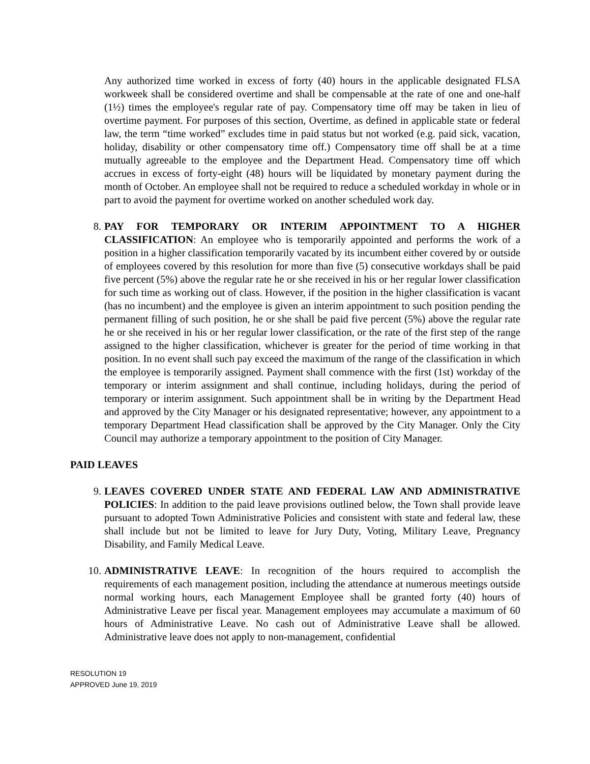Any authorized time worked in excess of forty (40) hours in the applicable designated FLSA workweek shall be considered overtime and shall be compensable at the rate of one and one-half (1½) times the employee's regular rate of pay. Compensatory time off may be taken in lieu of overtime payment. For purposes of this section, Overtime, as defined in applicable state or federal law, the term “time worked” excludes time in paid status but not worked (e.g. paid sick, vacation, holiday, disability or other compensatory time off.) Compensatory time off shall be at a time mutually agreeable to the employee and the Department Head. Compensatory time off which accrues in excess of forty-eight (48) hours will be liquidated by monetary payment during the month of October. An employee shall not be required to reduce a scheduled workday in whole or in part to avoid the payment for overtime worked on another scheduled work day.
8. PAY FOR TEMPORARY OR INTERIM APPOINTMENT TO A HIGHER CLASSIFICATION: An employee who is temporarily appointed and performs the work of a position in a higher classification temporarily vacated by its incumbent either covered by or outside of employees covered by this resolution for more than five (5) consecutive workdays shall be paid five percent (5%) above the regular rate he or she received in his or her regular lower classification for such time as working out of class. However, if the position in the higher classification is vacant (has no incumbent) and the employee is given an interim appointment to such position pending the permanent filling of such position, he or she shall be paid five percent (5%) above the regular rate he or she received in his or her regular lower classification, or the rate of the first step of the range assigned to the higher classification, whichever is greater for the period of time working in that position. In no event shall such pay exceed the maximum of the range of the classification in which the employee is temporarily assigned. Payment shall commence with the first (1st) workday of the temporary or interim assignment and shall continue, including holidays, during the period of temporary or interim assignment. Such appointment shall be in writing by the Department Head and approved by the City Manager or his designated representative; however, any appointment to a temporary Department Head classification shall be approved by the City Manager. Only the City Council may authorize a temporary appointment to the position of City Manager.
PAID LEAVES
9. LEAVES COVERED UNDER STATE AND FEDERAL LAW AND ADMINISTRATIVE POLICIES: In addition to the paid leave provisions outlined below, the Town shall provide leave pursuant to adopted Town Administrative Policies and consistent with state and federal law, these shall include but not be limited to leave for Jury Duty, Voting, Military Leave, Pregnancy Disability, and Family Medical Leave.
10. ADMINISTRATIVE LEAVE: In recognition of the hours required to accomplish the requirements of each management position, including the attendance at numerous meetings outside normal working hours, each Management Employee shall be granted forty (40) hours of Administrative Leave per fiscal year. Management employees may accumulate a maximum of 60 hours of Administrative Leave. No cash out of Administrative Leave shall be allowed. Administrative leave does not apply to non-management, confidential
RESOLUTION 19
APPROVED June 19, 2019